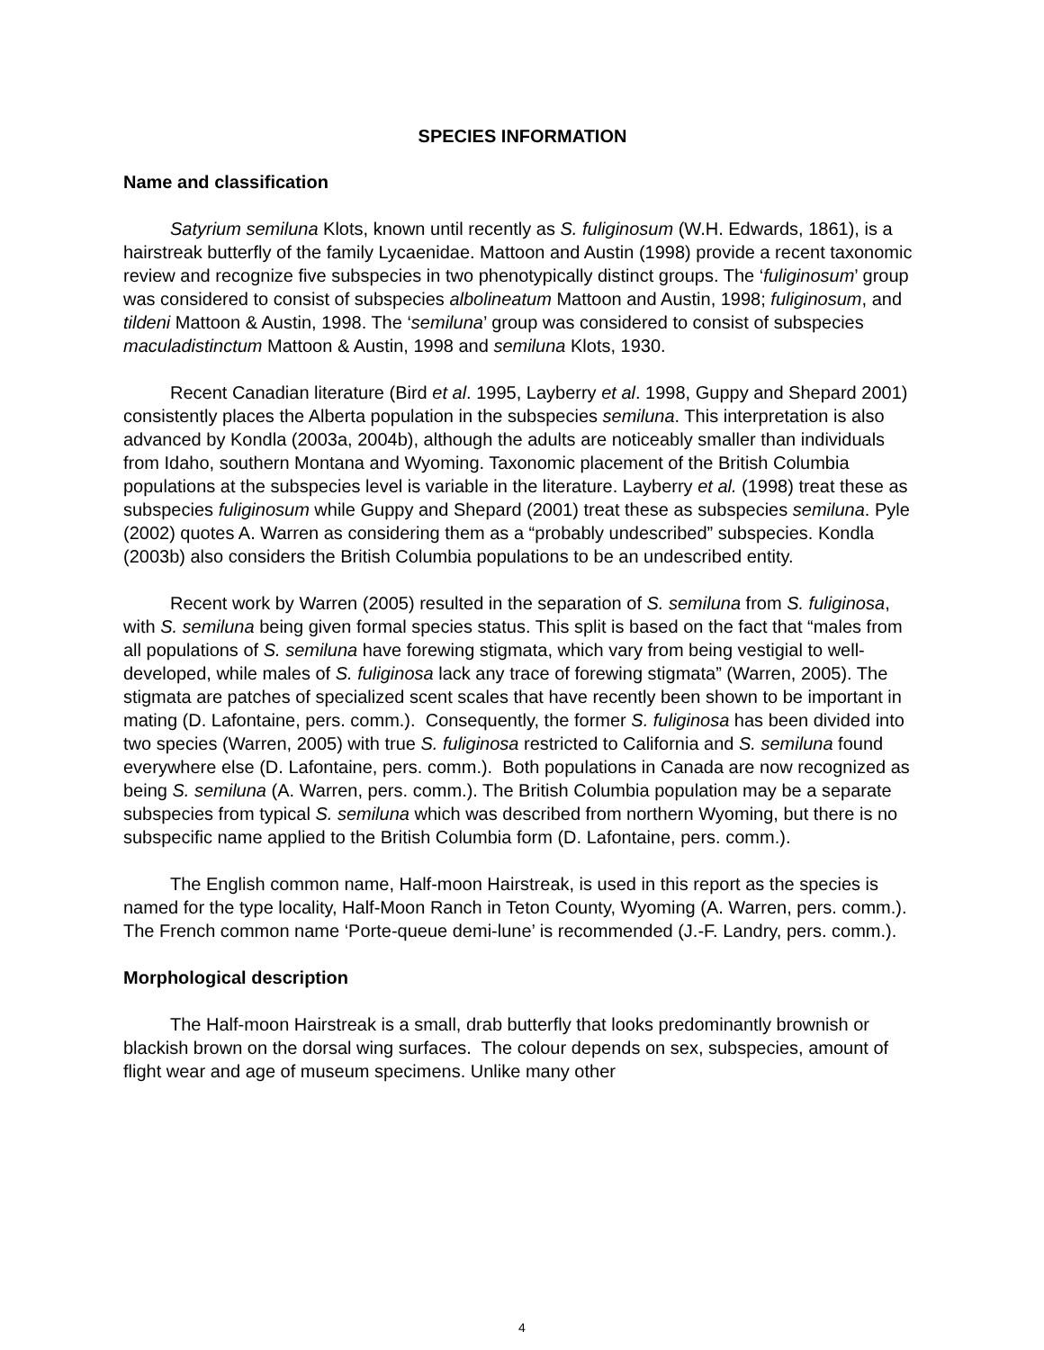SPECIES INFORMATION
Name and classification
Satyrium semiluna Klots, known until recently as S. fuliginosum (W.H. Edwards, 1861), is a hairstreak butterfly of the family Lycaenidae. Mattoon and Austin (1998) provide a recent taxonomic review and recognize five subspecies in two phenotypically distinct groups. The ‘fuliginosum’ group was considered to consist of subspecies albolineatum Mattoon and Austin, 1998; fuliginosum, and tildeni Mattoon & Austin, 1998. The ‘semiluna’ group was considered to consist of subspecies maculadistinctum Mattoon & Austin, 1998 and semiluna Klots, 1930.
Recent Canadian literature (Bird et al. 1995, Layberry et al. 1998, Guppy and Shepard 2001) consistently places the Alberta population in the subspecies semiluna. This interpretation is also advanced by Kondla (2003a, 2004b), although the adults are noticeably smaller than individuals from Idaho, southern Montana and Wyoming. Taxonomic placement of the British Columbia populations at the subspecies level is variable in the literature. Layberry et al. (1998) treat these as subspecies fuliginosum while Guppy and Shepard (2001) treat these as subspecies semiluna. Pyle (2002) quotes A. Warren as considering them as a “probably undescribed” subspecies. Kondla (2003b) also considers the British Columbia populations to be an undescribed entity.
Recent work by Warren (2005) resulted in the separation of S. semiluna from S. fuliginosa, with S. semiluna being given formal species status. This split is based on the fact that “males from all populations of S. semiluna have forewing stigmata, which vary from being vestigial to well-developed, while males of S. fuliginosa lack any trace of forewing stigmata” (Warren, 2005). The stigmata are patches of specialized scent scales that have recently been shown to be important in mating (D. Lafontaine, pers. comm.). Consequently, the former S. fuliginosa has been divided into two species (Warren, 2005) with true S. fuliginosa restricted to California and S. semiluna found everywhere else (D. Lafontaine, pers. comm.). Both populations in Canada are now recognized as being S. semiluna (A. Warren, pers. comm.). The British Columbia population may be a separate subspecies from typical S. semiluna which was described from northern Wyoming, but there is no subspecific name applied to the British Columbia form (D. Lafontaine, pers. comm.).
The English common name, Half-moon Hairstreak, is used in this report as the species is named for the type locality, Half-Moon Ranch in Teton County, Wyoming (A. Warren, pers. comm.). The French common name ‘Porte-queue demi-lune’ is recommended (J.-F. Landry, pers. comm.).
Morphological description
The Half-moon Hairstreak is a small, drab butterfly that looks predominantly brownish or blackish brown on the dorsal wing surfaces. The colour depends on sex, subspecies, amount of flight wear and age of museum specimens. Unlike many other
4